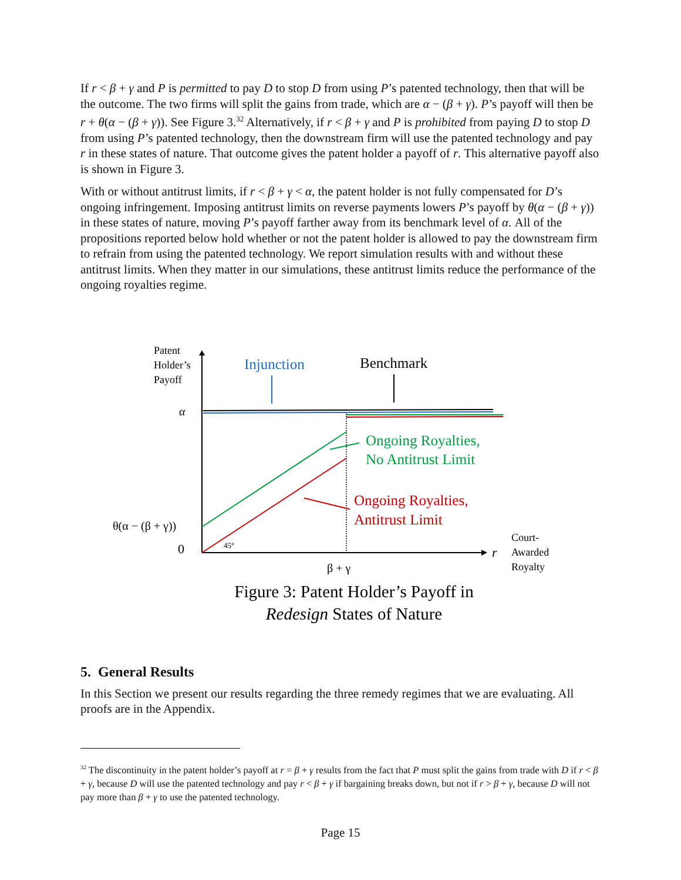If r < β + γ and P is permitted to pay D to stop D from using P’s patented technology, then that will be the outcome. The two firms will split the gains from trade, which are α − (β + γ). P’s payoff will then be r + θ(α − (β + γ)). See Figure 3.<sup>32</sup> Alternatively, if r < β + γ and P is prohibited from paying D to stop D from using P’s patented technology, then the downstream firm will use the patented technology and pay r in these states of nature. That outcome gives the patent holder a payoff of r. This alternative payoff also is shown in Figure 3.
With or without antitrust limits, if r < β + γ < α, the patent holder is not fully compensated for D’s ongoing infringement. Imposing antitrust limits on reverse payments lowers P’s payoff by θ(α − (β + γ)) in these states of nature, moving P’s payoff farther away from its benchmark level of α. All of the propositions reported below hold whether or not the patent holder is allowed to pay the downstream firm to refrain from using the patented technology. We report simulation results with and without these antitrust limits. When they matter in our simulations, these antitrust limits reduce the performance of the ongoing royalties regime.
Patent
Holder’s
Payoff
Injunction
Benchmark
α
Ongoing Royalties,
No Antitrust Limit
Ongoing Royalties,
Antitrust Limit
θ(α − (β + γ))
0
45°
r
Court-
Awarded
Royalty
β + γ
Figure 3: Patent Holder’s Payoff in
Redesign States of Nature
5. General Results
In this Section we present our results regarding the three remedy regimes that we are evaluating. All proofs are in the Appendix.
<sup>32</sup> The discontinuity in the patent holder’s payoff at r = β + γ results from the fact that P must split the gains from trade with D if r < β + γ, because D will use the patented technology and pay r < β + γ if bargaining breaks down, but not if r > β + γ, because D will not pay more than β + γ to use the patented technology.
Page 15